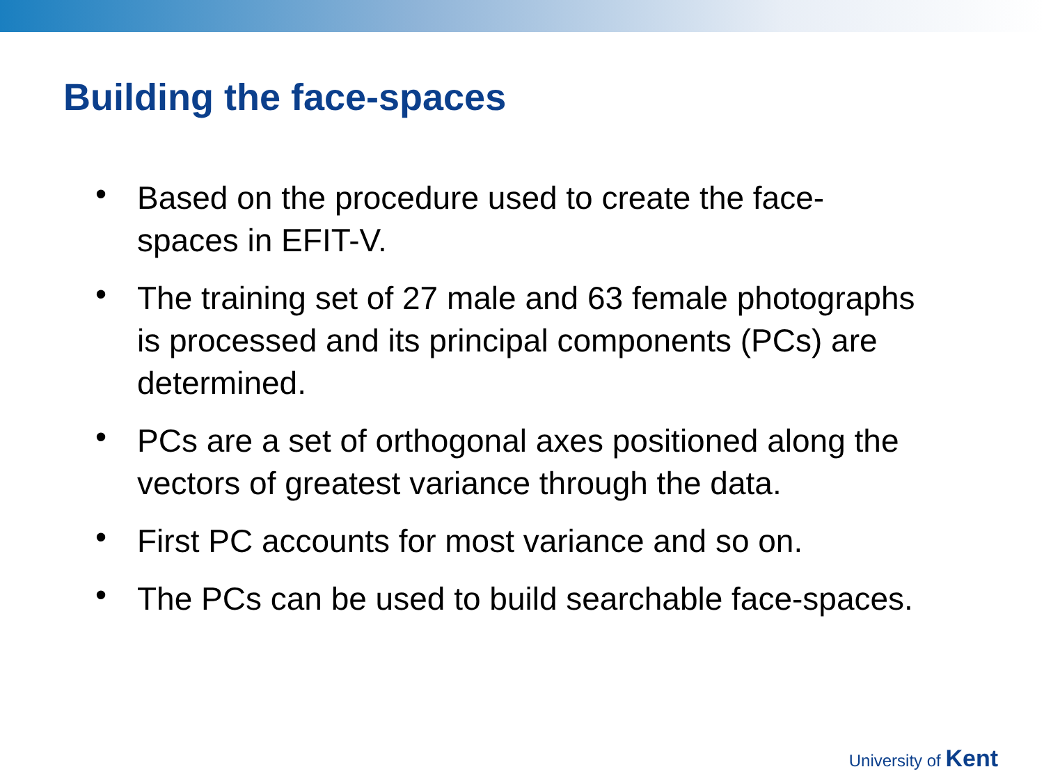Building the face-spaces
• Based on the procedure used to create the face-spaces in EFIT-V.
• The training set of 27 male and 63 female photographs is processed and its principal components (PCs) are determined.
• PCs are a set of orthogonal axes positioned along the vectors of greatest variance through the data.
• First PC accounts for most variance and so on.
• The PCs can be used to build searchable face-spaces.
University of Kent